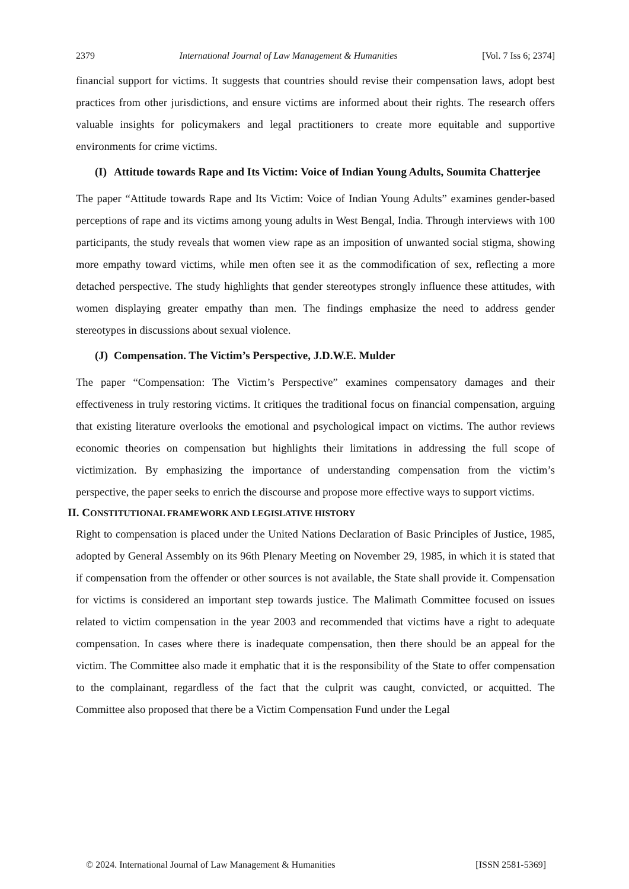2379 International Journal of Law Management & Humanities [Vol. 7 Iss 6; 2374]
financial support for victims. It suggests that countries should revise their compensation laws, adopt best practices from other jurisdictions, and ensure victims are informed about their rights. The research offers valuable insights for policymakers and legal practitioners to create more equitable and supportive environments for crime victims.
(I)
Attitude towards Rape and Its Victim: Voice of Indian Young Adults, Soumita Chatterjee
The paper “Attitude towards Rape and Its Victim: Voice of Indian Young Adults” examines gender-based perceptions of rape and its victims among young adults in West Bengal, India. Through interviews with 100 participants, the study reveals that women view rape as an imposition of unwanted social stigma, showing more empathy toward victims, while men often see it as the commodification of sex, reflecting a more detached perspective. The study highlights that gender stereotypes strongly influence these attitudes, with women displaying greater empathy than men. The findings emphasize the need to address gender stereotypes in discussions about sexual violence.
(J)
Compensation. The Victim’s Perspective, J.D.W.E. Mulder
The paper “Compensation: The Victim’s Perspective” examines compensatory damages and their effectiveness in truly restoring victims. It critiques the traditional focus on financial compensation, arguing that existing literature overlooks the emotional and psychological impact on victims. The author reviews economic theories on compensation but highlights their limitations in addressing the full scope of victimization. By emphasizing the importance of understanding compensation from the victim’s perspective, the paper seeks to enrich the discourse and propose more effective ways to support victims.
II. CONSTITUTIONAL FRAMEWORK AND LEGISLATIVE HISTORY
Right to compensation is placed under the United Nations Declaration of Basic Principles of Justice, 1985, adopted by General Assembly on its 96th Plenary Meeting on November 29, 1985, in which it is stated that if compensation from the offender or other sources is not available, the State shall provide it. Compensation for victims is considered an important step towards justice. The Malimath Committee focused on issues related to victim compensation in the year 2003 and recommended that victims have a right to adequate compensation. In cases where there is inadequate compensation, then there should be an appeal for the victim. The Committee also made it emphatic that it is the responsibility of the State to offer compensation to the complainant, regardless of the fact that the culprit was caught, convicted, or acquitted. The Committee also proposed that there be a Victim Compensation Fund under the Legal
© 2024. International Journal of Law Management & Humanities [ISSN 2581-5369]